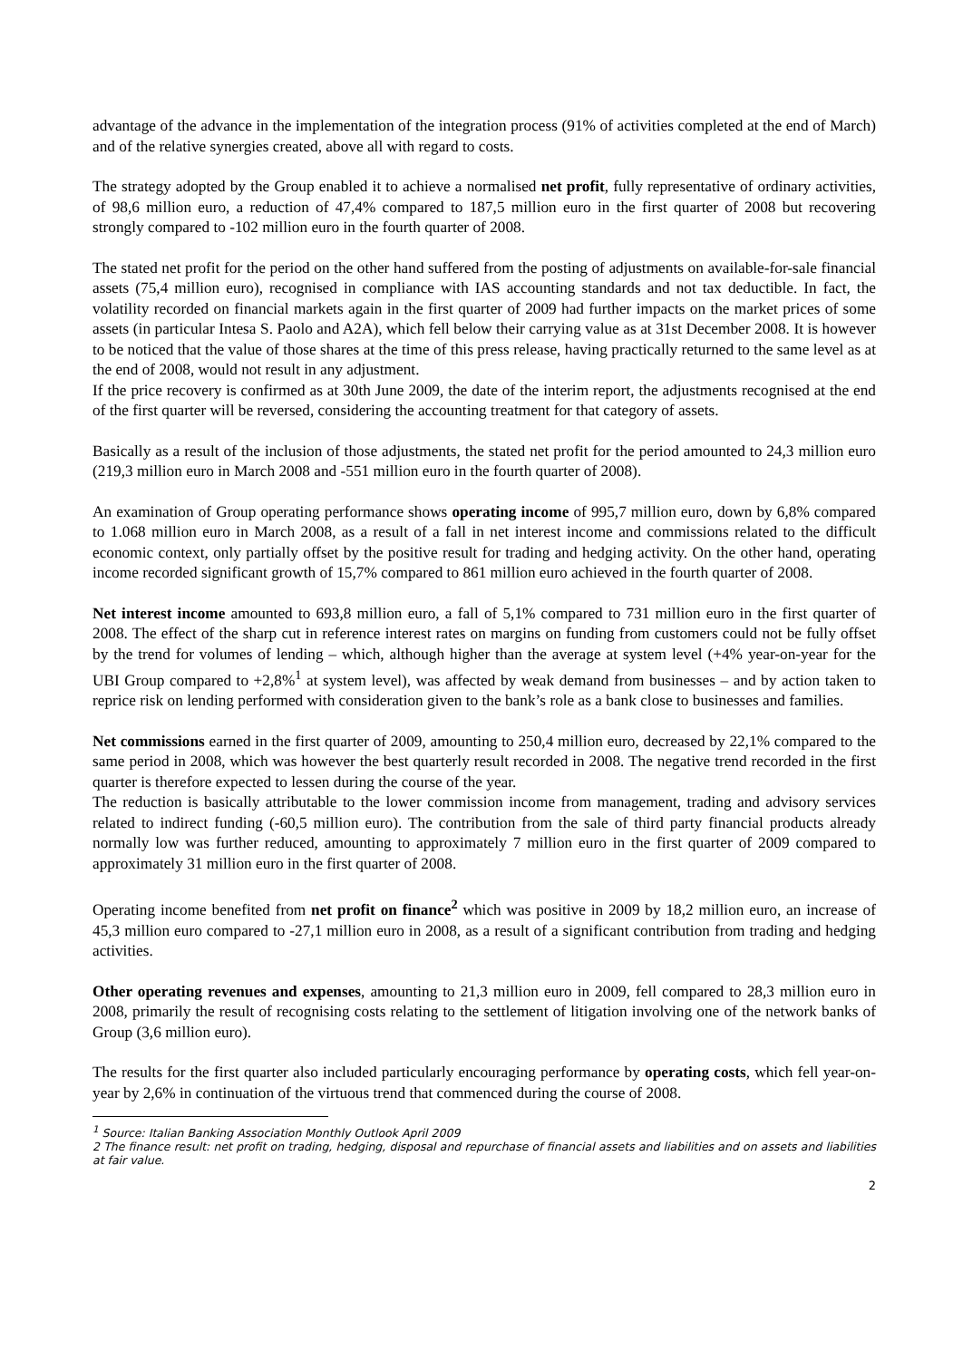advantage of the advance in the implementation of the integration process (91% of activities completed at the end of March) and of the relative synergies created, above all with regard to costs.
The strategy adopted by the Group enabled it to achieve a normalised net profit, fully representative of ordinary activities, of 98,6 million euro, a reduction of 47,4% compared to 187,5 million euro in the first quarter of 2008 but recovering strongly compared to -102 million euro in the fourth quarter of 2008.
The stated net profit for the period on the other hand suffered from the posting of adjustments on available-for-sale financial assets (75,4 million euro), recognised in compliance with IAS accounting standards and not tax deductible. In fact, the volatility recorded on financial markets again in the first quarter of 2009 had further impacts on the market prices of some assets (in particular Intesa S. Paolo and A2A), which fell below their carrying value as at 31st December 2008. It is however to be noticed that the value of those shares at the time of this press release, having practically returned to the same level as at the end of 2008, would not result in any adjustment.
If the price recovery is confirmed as at 30th June 2009, the date of the interim report, the adjustments recognised at the end of the first quarter will be reversed, considering the accounting treatment for that category of assets.
Basically as a result of the inclusion of those adjustments, the stated net profit for the period amounted to 24,3 million euro (219,3 million euro in March 2008 and -551 million euro in the fourth quarter of 2008).
An examination of Group operating performance shows operating income of 995,7 million euro, down by 6,8% compared to 1.068 million euro in March 2008, as a result of a fall in net interest income and commissions related to the difficult economic context, only partially offset by the positive result for trading and hedging activity. On the other hand, operating income recorded significant growth of 15,7% compared to 861 million euro achieved in the fourth quarter of 2008.
Net interest income amounted to 693,8 million euro, a fall of 5,1% compared to 731 million euro in the first quarter of 2008. The effect of the sharp cut in reference interest rates on margins on funding from customers could not be fully offset by the trend for volumes of lending – which, although higher than the average at system level (+4% year-on-year for the UBI Group compared to +2,8%<sup>1</sup> at system level), was affected by weak demand from businesses – and by action taken to reprice risk on lending performed with consideration given to the bank’s role as a bank close to businesses and families.
Net commissions earned in the first quarter of 2009, amounting to 250,4 million euro, decreased by 22,1% compared to the same period in 2008, which was however the best quarterly result recorded in 2008. The negative trend recorded in the first quarter is therefore expected to lessen during the course of the year.
The reduction is basically attributable to the lower commission income from management, trading and advisory services related to indirect funding (-60,5 million euro). The contribution from the sale of third party financial products already normally low was further reduced, amounting to approximately 7 million euro in the first quarter of 2009 compared to approximately 31 million euro in the first quarter of 2008.
Operating income benefited from net profit on finance<sup>2</sup> which was positive in 2009 by 18,2 million euro, an increase of 45,3 million euro compared to -27,1 million euro in 2008, as a result of a significant contribution from trading and hedging activities.
Other operating revenues and expenses, amounting to 21,3 million euro in 2009, fell compared to 28,3 million euro in 2008, primarily the result of recognising costs relating to the settlement of litigation involving one of the network banks of Group (3,6 million euro).
The results for the first quarter also included particularly encouraging performance by operating costs, which fell year-on-year by 2,6% in continuation of the virtuous trend that commenced during the course of 2008.
<sup>1</sup> Source: Italian Banking Association Monthly Outlook April 2009
2 The finance result: net profit on trading, hedging, disposal and repurchase of financial assets and liabilities and on assets and liabilities at fair value.
2